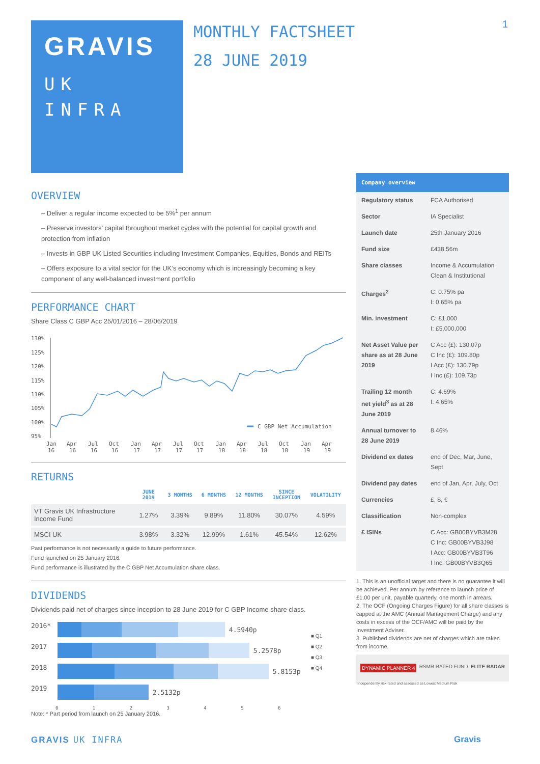GRAVIS
UK
INFRA
MONTHLY FACTSHEET
28 JUNE 2019
1
OVERVIEW
– Deliver a regular income expected to be 5%<sup>1</sup> per annum
– Preserve investors’ capital throughout market cycles with the potential for capital growth and protection from inflation
– Invests in GBP UK Listed Securities including Investment Companies, Equities, Bonds and REITs
– Offers exposure to a vital sector for the UK’s economy which is increasingly becoming a key component of any well-balanced investment portfolio
PERFORMANCE CHART
Share Class C GBP Acc 25/01/2016 – 28/06/2019
130%
125%
120%
115%
110%
105%
100%
95%
Jan
Apr
Jul
Oct
Jan
Apr
Jul
Oct
Jan
Apr
Jul
Oct
Jan
Apr
16
16
16
16
17
17
17
17
18
18
18
18
19
19
C GBP Net Accumulation
RETURNS
| | JUNE 2019 | 3 MONTHS | 6 MONTHS | 12 MONTHS | SINCE INCEPTION | VOLATILITY |
| --- | --- | --- | --- | --- | --- | --- |
| VT Gravis UK Infrastructure Income Fund | 1.27% | 3.39% | 9.89% | 11.80% | 30.07% | 4.59% |
| MSCI UK | 3.98% | 3.32% | 12.99% | 1.61% | 45.54% | 12.62% |
Past performance is not necessarily a guide to future performance.
Fund launched on 25 January 2016.
Fund performance is illustrated by the C GBP Net Accumulation share class.
DIVIDENDS
Dividends paid net of charges since inception to 28 June 2019 for C GBP Income share class.
2016* 4.5940p
2017 5.2578p
2018 5.8153p
2019 2.5132p
0 1 2 3 4 5 6
■ Q1
■ Q2
■ Q3
■ Q4
Note: * Part period from launch on 25 January 2016.
Company overview
| Regulatory status | FCA Authorised |
| Sector | IA Specialist |
| Launch date | 25th January 2016 |
| Fund size | £438.56m |
| Share classes | Income & Accumulation Clean & Institutional |
| Charges<sup>2</sup> | C: 0.75% pa I: 0.65% pa |
| Min. investment | C: £1,000 I: £5,000,000 |
| Net Asset Value per share as at 28 June 2019 | C Acc (£): 130.07p C Inc (£): 109.80p I Acc (£): 130.79p I Inc (£): 109.73p |
| Trailing 12 month net yield<sup>3</sup> as at 28 June 2019 | C: 4.69% I: 4.65% |
| Annual turnover to 28 June 2019 | 8.46% |
| Dividend ex dates | end of Dec, Mar, June, Sept |
| Dividend pay dates | end of Jan, Apr, July, Oct |
| Currencies | £, $, € |
| Classification | Non-complex |
| £ ISINs | C Acc: GB00BYVB3M28 C Inc: GB00BYVB3J98 I Acc: GB00BYVB3T96 I Inc: GB00BYVB3Q65 |
1. This is an unofficial target and there is no guarantee it will be achieved. Per annum by reference to launch price of £1.00 per unit, payable quarterly, one month in arrears.
2. The OCF (Ongoing Charges Figure) for all share classes is capped at the AMC (Annual Management Charge) and any costs in excess of the OCF/AMC will be paid by the Investment Adviser.
3. Published dividends are net of charges which are taken from income.
DYNAMIC PLANNER 4 RSMR RATED FUND ELITE RADAR
¹Independently risk-rated and assessed as Lowest Medium Risk
GRAVIS UK INFRA Gravis